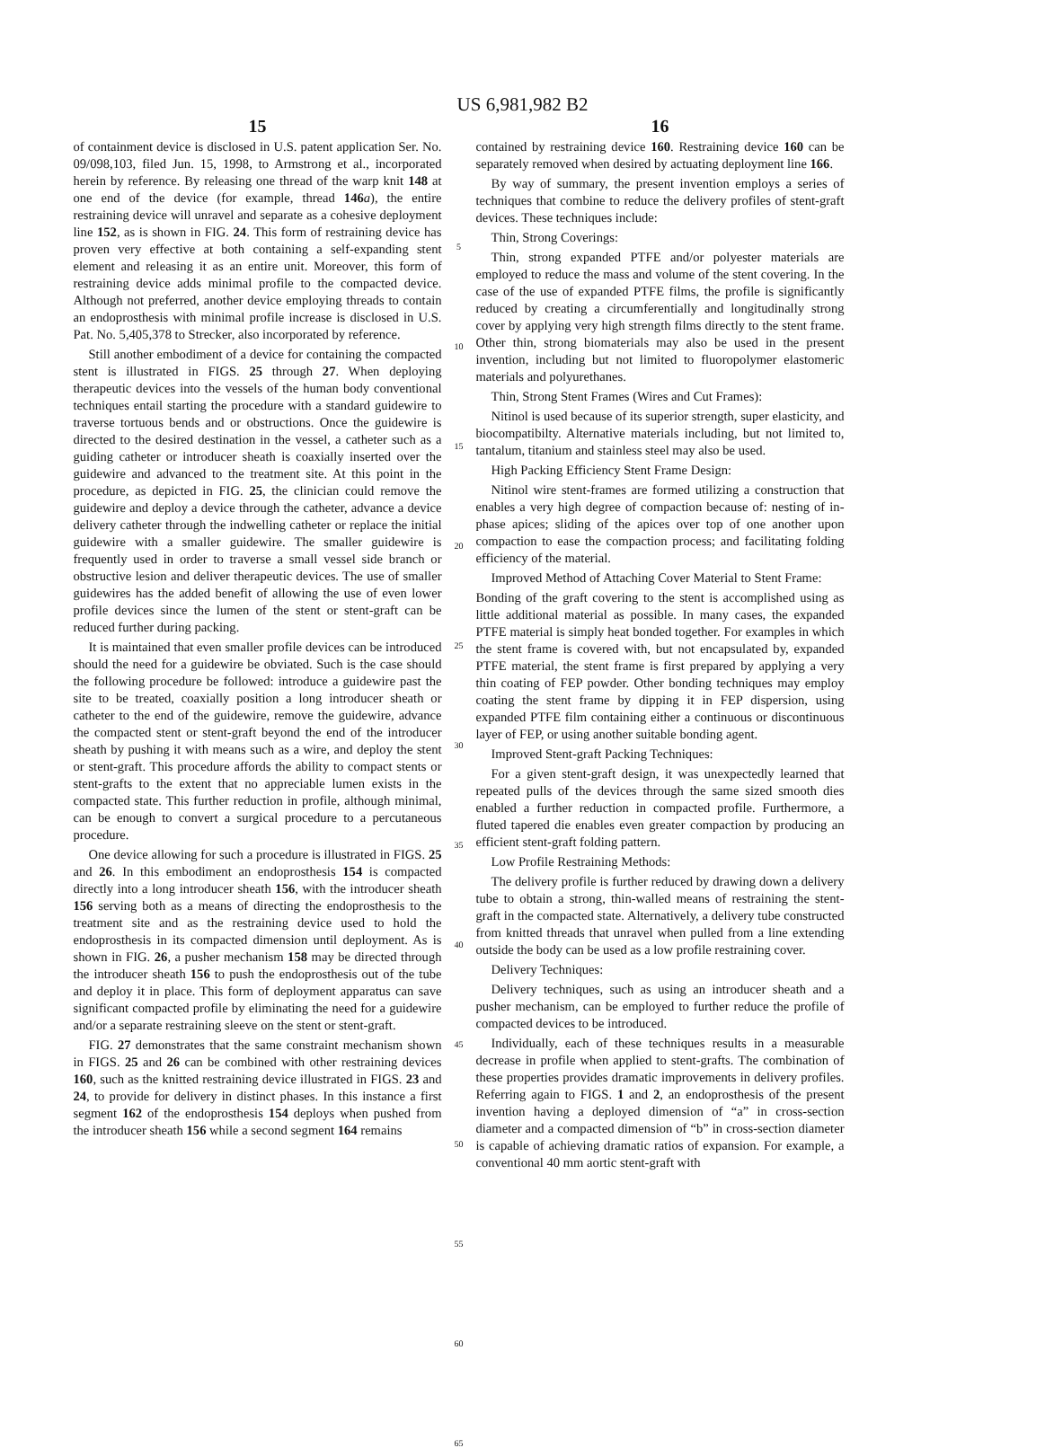US 6,981,982 B2
15
of containment device is disclosed in U.S. patent application Ser. No. 09/098,103, filed Jun. 15, 1998, to Armstrong et al., incorporated herein by reference. By releasing one thread of the warp knit 148 at one end of the device (for example, thread 146 a), the entire restraining device will unravel and separate as a cohesive deployment line 152, as is shown in FIG. 24. This form of restraining device has proven very effective at both containing a self-expanding stent element and releasing it as an entire unit. Moreover, this form of restraining device adds minimal profile to the compacted device. Although not preferred, another device employing threads to contain an endoprosthesis with minimal profile increase is disclosed in U.S. Pat. No. 5,405,378 to Strecker, also incorporated by reference.
Still another embodiment of a device for containing the compacted stent is illustrated in FIGS. 25 through 27. When deploying therapeutic devices into the vessels of the human body conventional techniques entail starting the procedure with a standard guidewire to traverse tortuous bends and or obstructions. Once the guidewire is directed to the desired destination in the vessel, a catheter such as a guiding catheter or introducer sheath is coaxially inserted over the guidewire and advanced to the treatment site. At this point in the procedure, as depicted in FIG. 25, the clinician could remove the guidewire and deploy a device through the catheter, advance a device delivery catheter through the indwelling catheter or replace the initial guidewire with a smaller guidewire. The smaller guidewire is frequently used in order to traverse a small vessel side branch or obstructive lesion and deliver therapeutic devices. The use of smaller guidewires has the added benefit of allowing the use of even lower profile devices since the lumen of the stent or stent-graft can be reduced further during packing.
It is maintained that even smaller profile devices can be introduced should the need for a guidewire be obviated. Such is the case should the following procedure be followed: introduce a guidewire past the site to be treated, coaxially position a long introducer sheath or catheter to the end of the guidewire, remove the guidewire, advance the compacted stent or stent-graft beyond the end of the introducer sheath by pushing it with means such as a wire, and deploy the stent or stent-graft. This procedure affords the ability to compact stents or stent-grafts to the extent that no appreciable lumen exists in the compacted state. This further reduction in profile, although minimal, can be enough to convert a surgical procedure to a percutaneous procedure.
One device allowing for such a procedure is illustrated in FIGS. 25 and 26. In this embodiment an endoprosthesis 154 is compacted directly into a long introducer sheath 156, with the introducer sheath 156 serving both as a means of directing the endoprosthesis to the treatment site and as the restraining device used to hold the endoprosthesis in its compacted dimension until deployment. As is shown in FIG. 26, a pusher mechanism 158 may be directed through the introducer sheath 156 to push the endoprosthesis out of the tube and deploy it in place. This form of deployment apparatus can save significant compacted profile by eliminating the need for a guidewire and/or a separate restraining sleeve on the stent or stent-graft.
FIG. 27 demonstrates that the same constraint mechanism shown in FIGS. 25 and 26 can be combined with other restraining devices 160, such as the knitted restraining device illustrated in FIGS. 23 and 24, to provide for delivery in distinct phases. In this instance a first segment 162 of the endoprosthesis 154 deploys when pushed from the introducer sheath 156 while a second segment 164 remains
5
10
15
20
25
30
35
40
45
50
55
60
65
16
contained by restraining device 160. Restraining device 160 can be separately removed when desired by actuating deployment line 166.
By way of summary, the present invention employs a series of techniques that combine to reduce the delivery profiles of stent-graft devices. These techniques include:
Thin, Strong Coverings:
Thin, strong expanded PTFE and/or polyester materials are employed to reduce the mass and volume of the stent covering. In the case of the use of expanded PTFE films, the profile is significantly reduced by creating a circumferentially and longitudinally strong cover by applying very high strength films directly to the stent frame. Other thin, strong biomaterials may also be used in the present invention, including but not limited to fluoropolymer elastomeric materials and polyurethanes.
Thin, Strong Stent Frames (Wires and Cut Frames):
Nitinol is used because of its superior strength, super elasticity, and biocompatibilty. Alternative materials including, but not limited to, tantalum, titanium and stainless steel may also be used.
High Packing Efficiency Stent Frame Design:
Nitinol wire stent-frames are formed utilizing a construction that enables a very high degree of compaction because of: nesting of in-phase apices; sliding of the apices over top of one another upon compaction to ease the compaction process; and facilitating folding efficiency of the material.
Improved Method of Attaching Cover Material to Stent Frame:
Bonding of the graft covering to the stent is accomplished using as little additional material as possible. In many cases, the expanded PTFE material is simply heat bonded together. For examples in which the stent frame is covered with, but not encapsulated by, expanded PTFE material, the stent frame is first prepared by applying a very thin coating of FEP powder. Other bonding techniques may employ coating the stent frame by dipping it in FEP dispersion, using expanded PTFE film containing either a continuous or discontinuous layer of FEP, or using another suitable bonding agent.
Improved Stent-graft Packing Techniques:
For a given stent-graft design, it was unexpectedly learned that repeated pulls of the devices through the same sized smooth dies enabled a further reduction in compacted profile. Furthermore, a fluted tapered die enables even greater compaction by producing an efficient stent-graft folding pattern.
Low Profile Restraining Methods:
The delivery profile is further reduced by drawing down a delivery tube to obtain a strong, thin-walled means of restraining the stent-graft in the compacted state. Alternatively, a delivery tube constructed from knitted threads that unravel when pulled from a line extending outside the body can be used as a low profile restraining cover.
Delivery Techniques:
Delivery techniques, such as using an introducer sheath and a pusher mechanism, can be employed to further reduce the profile of compacted devices to be introduced.
Individually, each of these techniques results in a measurable decrease in profile when applied to stent-grafts. The combination of these properties provides dramatic improvements in delivery profiles. Referring again to FIGS. 1 and 2, an endoprosthesis of the present invention having a deployed dimension of “a” in cross-section diameter and a compacted dimension of “b” in cross-section diameter is capable of achieving dramatic ratios of expansion. For example, a conventional 40 mm aortic stent-graft with